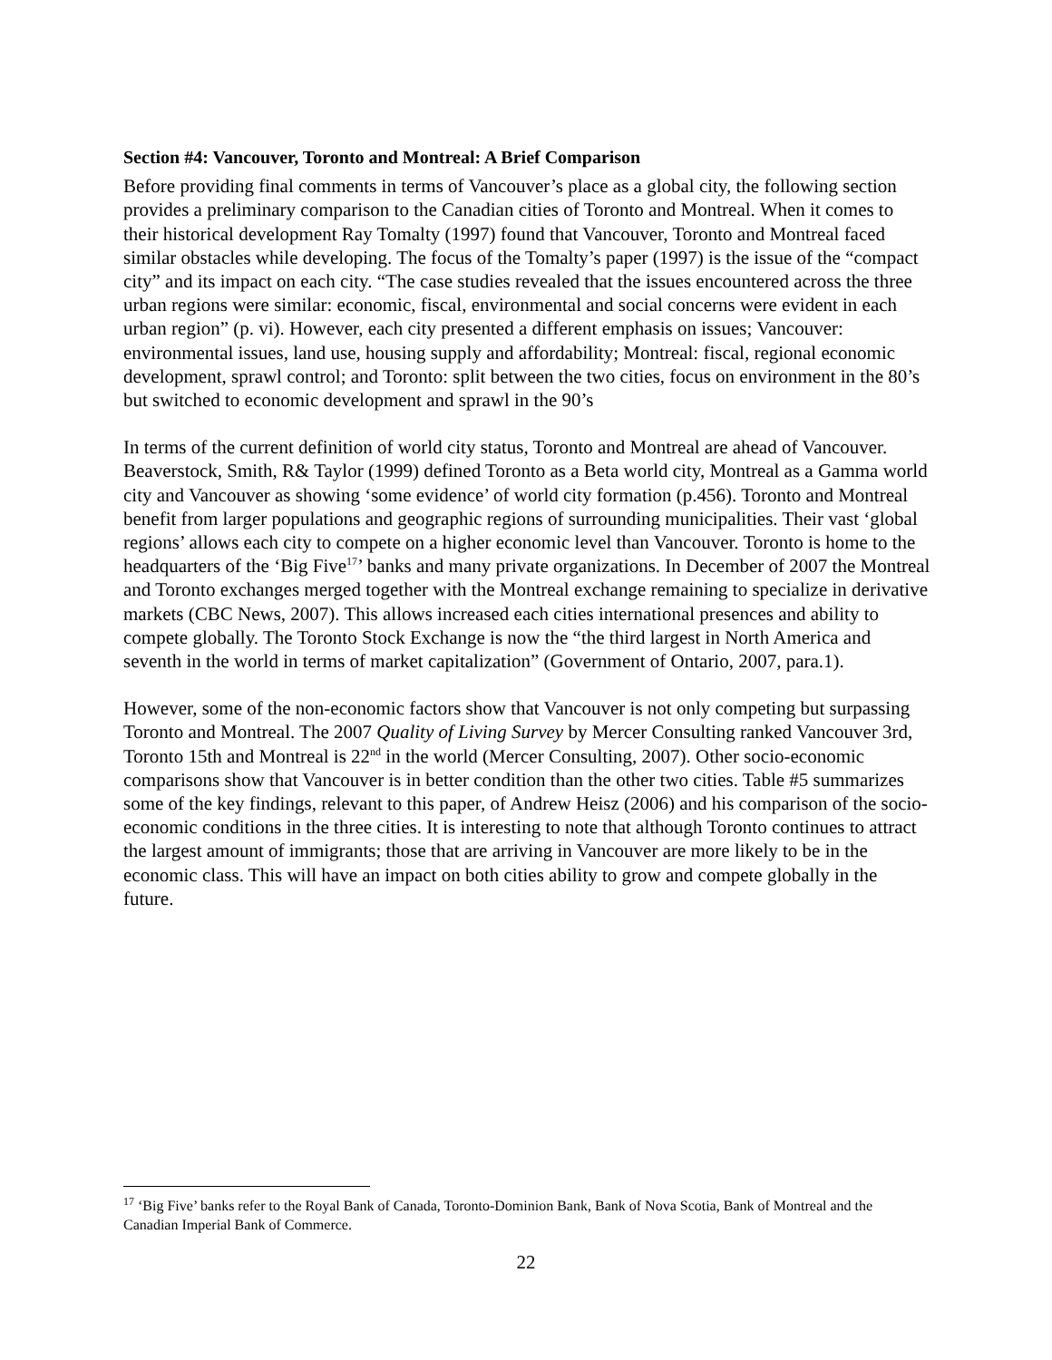Section #4: Vancouver, Toronto and Montreal: A Brief Comparison
Before providing final comments in terms of Vancouver’s place as a global city, the following section provides a preliminary comparison to the Canadian cities of Toronto and Montreal. When it comes to their historical development Ray Tomalty (1997) found that Vancouver, Toronto and Montreal faced similar obstacles while developing. The focus of the Tomalty’s paper (1997) is the issue of the “compact city” and its impact on each city. “The case studies revealed that the issues encountered across the three urban regions were similar: economic, fiscal, environmental and social concerns were evident in each urban region” (p. vi). However, each city presented a different emphasis on issues; Vancouver: environmental issues, land use, housing supply and affordability; Montreal: fiscal, regional economic development, sprawl control; and Toronto: split between the two cities, focus on environment in the 80’s but switched to economic development and sprawl in the 90’s
In terms of the current definition of world city status, Toronto and Montreal are ahead of Vancouver. Beaverstock, Smith, R& Taylor (1999) defined Toronto as a Beta world city, Montreal as a Gamma world city and Vancouver as showing ‘some evidence’ of world city formation (p.456). Toronto and Montreal benefit from larger populations and geographic regions of surrounding municipalities. Their vast ‘global regions’ allows each city to compete on a higher economic level than Vancouver. Toronto is home to the headquarters of the ‘Big Five<sup>17</sup>’ banks and many private organizations. In December of 2007 the Montreal and Toronto exchanges merged together with the Montreal exchange remaining to specialize in derivative markets (CBC News, 2007). This allows increased each cities international presences and ability to compete globally. The Toronto Stock Exchange is now the “the third largest in North America and seventh in the world in terms of market capitalization” (Government of Ontario, 2007, para.1).
However, some of the non-economic factors show that Vancouver is not only competing but surpassing Toronto and Montreal. The 2007 Quality of Living Survey by Mercer Consulting ranked Vancouver 3rd, Toronto 15th and Montreal is 22<sup>nd</sup> in the world (Mercer Consulting, 2007). Other socio-economic comparisons show that Vancouver is in better condition than the other two cities. Table #5 summarizes some of the key findings, relevant to this paper, of Andrew Heisz (2006) and his comparison of the socio-economic conditions in the three cities. It is interesting to note that although Toronto continues to attract the largest amount of immigrants; those that are arriving in Vancouver are more likely to be in the economic class. This will have an impact on both cities ability to grow and compete globally in the future.
<sup>17</sup> ‘Big Five’ banks refer to the Royal Bank of Canada, Toronto-Dominion Bank, Bank of Nova Scotia, Bank of Montreal and the Canadian Imperial Bank of Commerce.
22